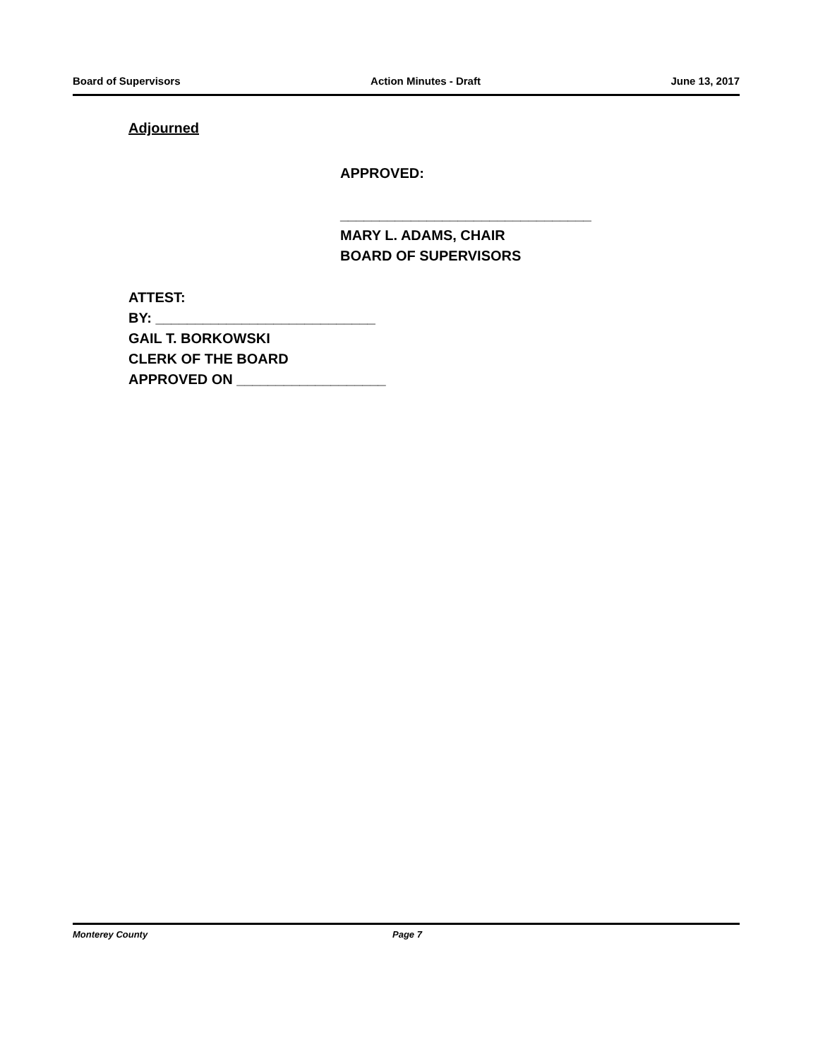Board of Supervisors Action Minutes - Draft June 13, 2017
Adjourned
APPROVED:
________________________________
MARY L. ADAMS, CHAIR
BOARD OF SUPERVISORS
ATTEST:
BY: ____________________________
GAIL T. BORKOWSKI
CLERK OF THE BOARD
APPROVED ON ___________________
Monterey County Page 7